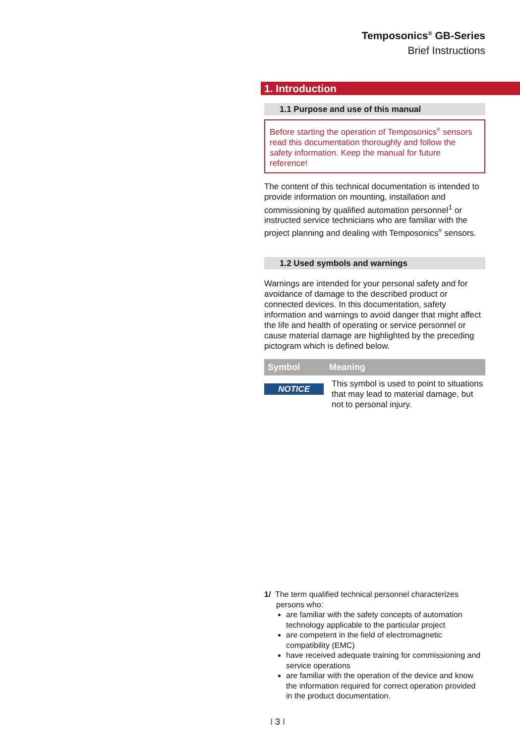Temposonics<sup>®</sup> GB-Series
Brief Instructions
1. Introduction
1.1 Purpose and use of this manual
Before starting the operation of Temposonics<sup>®</sup> sensors read this documentation thoroughly and follow the safety information. Keep the manual for future reference!
The content of this technical documentation is intended to provide information on mounting, installation and commissioning by qualified automation personnel<sup>1</sup> or instructed service technicians who are familiar with the project planning and dealing with Temposonics<sup>®</sup> sensors.
1.2 Used symbols and warnings
Warnings are intended for your personal safety and for avoidance of damage to the described product or connected devices. In this documentation, safety information and warnings to avoid danger that might affect the life and health of operating or service personnel or cause material damage are highlighted by the preceding pictogram which is defined below.
| Symbol | Meaning |
| --- | --- |
| NOTICE | This symbol is used to point to situations that may lead to material damage, but not to personal injury. |
1/ The term qualified technical personnel characterizes
persons who:
are familiar with the safety concepts of automation technology applicable to the particular project
are competent in the field of electromagnetic compatibility (EMC)
have received adequate training for commissioning and service operations
are familiar with the operation of the device and know the information required for correct operation provided in the product documentation.
I 3 I